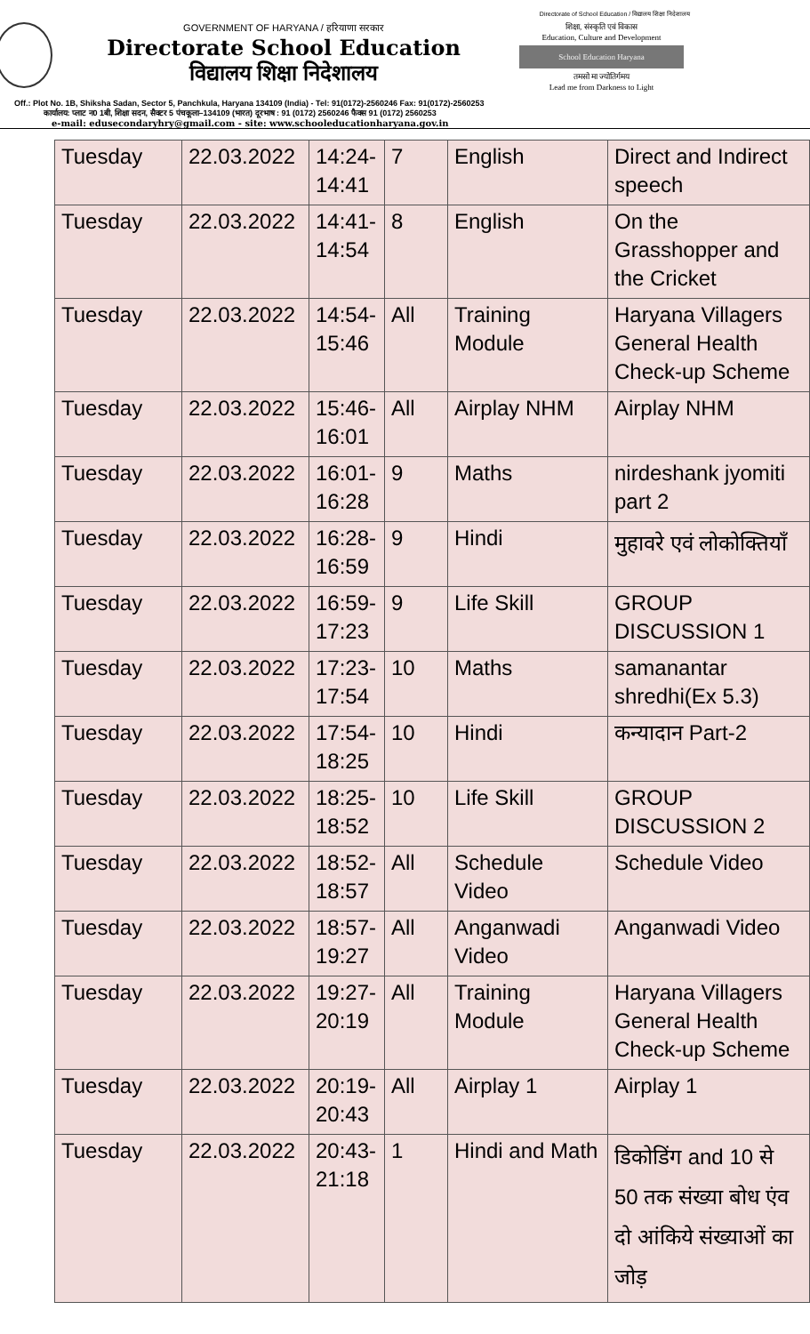Directorate of School Education / विद्यालय शिक्षा निदेशालय
GOVERNMENT OF HARYANA / हरियाणा सरकार
Directorate School Education
विद्यालय शिक्षा निदेशालय
शिक्षा, संस्कृति एवं विकास
Education, Culture and Development
School Education Haryana
तमसो मा ज्योतिर्गमय
Lead me from Darkness to Light
Off.: Plot No. 1B, Shiksha Sadan, Sector 5, Panchkula, Haryana 134109 (India) - Tel: 91(0172)-2560246 Fax: 91(0172)-2560253
कार्यालय: प्लाट न0 1बी, शिक्षा सदन, सैक्टर 5 पंचकूला–134109 (भारत) दूरभाष : 91 (0172) 2560246 फैक्स 91 (0172) 2560253
e-mail: edusecondaryhry@gmail.com - site: www.schooleducationharyana.gov.in
| Tuesday | 22.03.2022 | 14:24- 14:41 | 7 | English | Direct and Indirect speech |
| Tuesday | 22.03.2022 | 14:41- 14:54 | 8 | English | On the Grasshopper and the Cricket |
| Tuesday | 22.03.2022 | 14:54- 15:46 | All | Training Module | Haryana Villagers General Health Check-up Scheme |
| Tuesday | 22.03.2022 | 15:46- 16:01 | All | Airplay NHM | Airplay NHM |
| Tuesday | 22.03.2022 | 16:01- 16:28 | 9 | Maths | nirdeshank jyomiti part 2 |
| Tuesday | 22.03.2022 | 16:28- 16:59 | 9 | Hindi | मुहावरे एवं लोकोक्तियाँ |
| Tuesday | 22.03.2022 | 16:59- 17:23 | 9 | Life Skill | GROUP DISCUSSION 1 |
| Tuesday | 22.03.2022 | 17:23- 17:54 | 10 | Maths | samanantar shredhi(Ex 5.3) |
| Tuesday | 22.03.2022 | 17:54- 18:25 | 10 | Hindi | कन्यादान Part-2 |
| Tuesday | 22.03.2022 | 18:25- 18:52 | 10 | Life Skill | GROUP DISCUSSION 2 |
| Tuesday | 22.03.2022 | 18:52- 18:57 | All | Schedule Video | Schedule Video |
| Tuesday | 22.03.2022 | 18:57- 19:27 | All | Anganwadi Video | Anganwadi Video |
| Tuesday | 22.03.2022 | 19:27- 20:19 | All | Training Module | Haryana Villagers General Health Check-up Scheme |
| Tuesday | 22.03.2022 | 20:19- 20:43 | All | Airplay 1 | Airplay 1 |
| Tuesday | 22.03.2022 | 20:43- 21:18 | 1 | Hindi and Math | डिकोडिंग and 10 से 50 तक संख्या बोध एंव दो आंकिये संख्याओं का जोड़ |